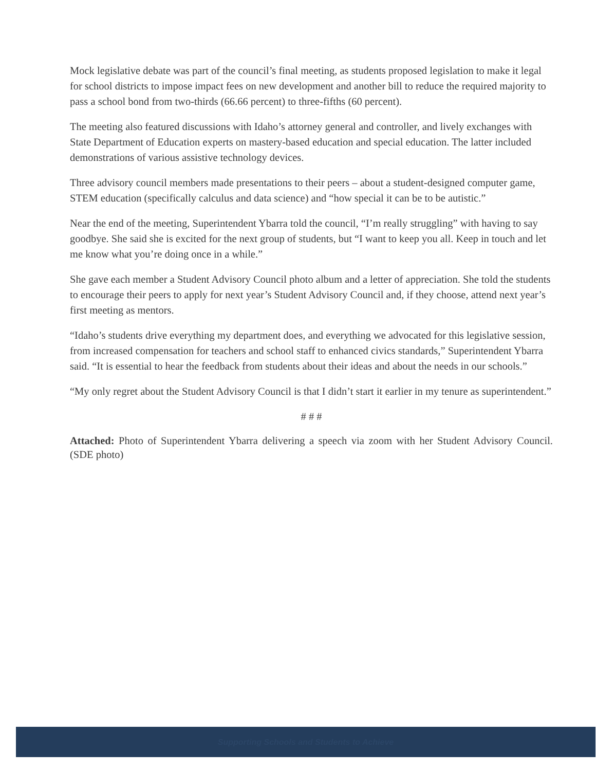Mock legislative debate was part of the council’s final meeting, as students proposed legislation to make it legal for school districts to impose impact fees on new development and another bill to reduce the required majority to pass a school bond from two-thirds (66.66 percent) to three-fifths (60 percent).
The meeting also featured discussions with Idaho’s attorney general and controller, and lively exchanges with State Department of Education experts on mastery-based education and special education. The latter included demonstrations of various assistive technology devices.
Three advisory council members made presentations to their peers – about a student-designed computer game, STEM education (specifically calculus and data science) and “how special it can be to be autistic.”
Near the end of the meeting, Superintendent Ybarra told the council, “I’m really struggling” with having to say goodbye. She said she is excited for the next group of students, but “I want to keep you all. Keep in touch and let me know what you’re doing once in a while.”
She gave each member a Student Advisory Council photo album and a letter of appreciation. She told the students to encourage their peers to apply for next year’s Student Advisory Council and, if they choose, attend next year’s first meeting as mentors.
“Idaho’s students drive everything my department does, and everything we advocated for this legislative session, from increased compensation for teachers and school staff to enhanced civics standards,” Superintendent Ybarra said. “It is essential to hear the feedback from students about their ideas and about the needs in our schools.”
“My only regret about the Student Advisory Council is that I didn’t start it earlier in my tenure as superintendent.”
# # #
Attached: Photo of Superintendent Ybarra delivering a speech via zoom with her Student Advisory Council. (SDE photo)
Supporting Schools and Students to Achieve